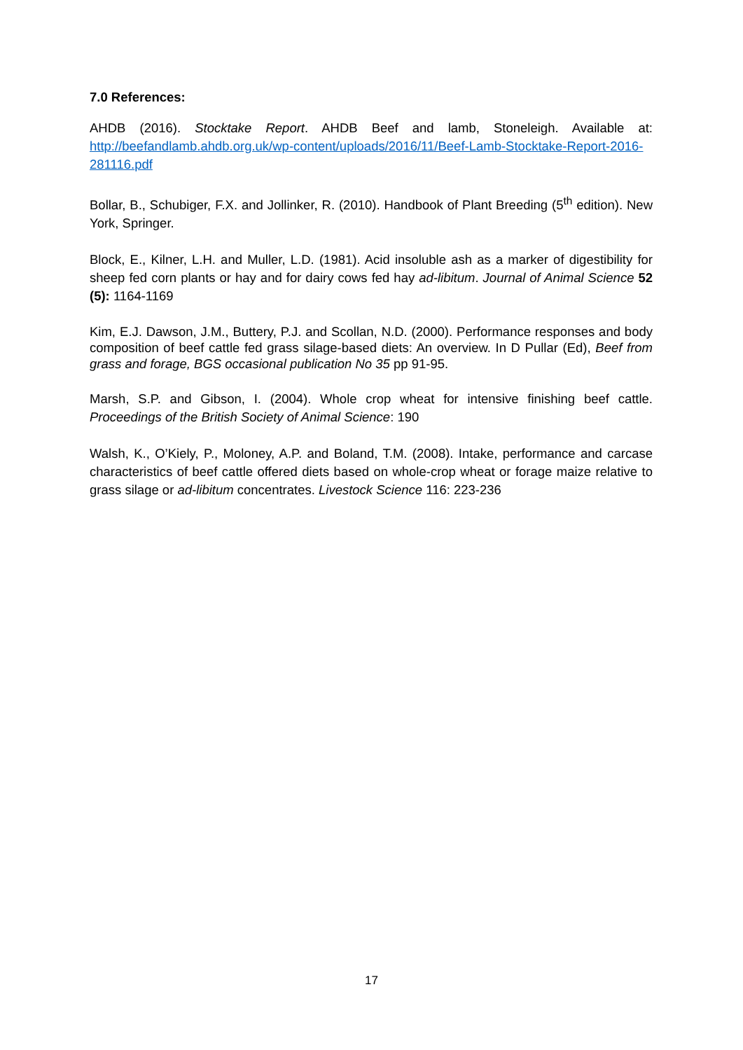7.0 References:
AHDB (2016). Stocktake Report. AHDB Beef and lamb, Stoneleigh. Available at: http://beefandlamb.ahdb.org.uk/wp-content/uploads/2016/11/Beef-Lamb-Stocktake-Report-2016-281116.pdf
Bollar, B., Schubiger, F.X. and Jollinker, R. (2010). Handbook of Plant Breeding (5<sup>th</sup> edition). New York, Springer.
Block, E., Kilner, L.H. and Muller, L.D. (1981). Acid insoluble ash as a marker of digestibility for sheep fed corn plants or hay and for dairy cows fed hay ad-libitum. Journal of Animal Science 52 (5): 1164-1169
Kim, E.J. Dawson, J.M., Buttery, P.J. and Scollan, N.D. (2000). Performance responses and body composition of beef cattle fed grass silage-based diets: An overview. In D Pullar (Ed), Beef from grass and forage, BGS occasional publication No 35 pp 91-95.
Marsh, S.P. and Gibson, I. (2004). Whole crop wheat for intensive finishing beef cattle. Proceedings of the British Society of Animal Science: 190
Walsh, K., O’Kiely, P., Moloney, A.P. and Boland, T.M. (2008). Intake, performance and carcase characteristics of beef cattle offered diets based on whole-crop wheat or forage maize relative to grass silage or ad-libitum concentrates. Livestock Science 116: 223-236
17